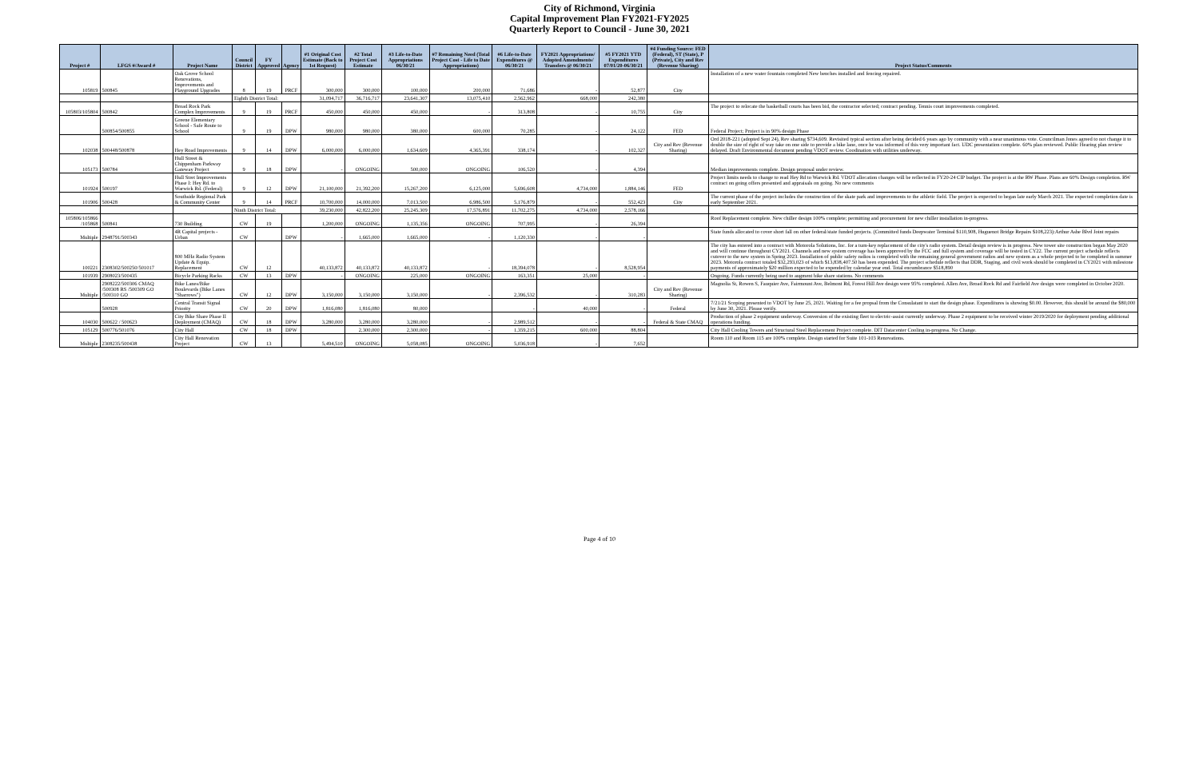City of Richmond, Virginia
Capital Improvement Plan FY2021-FY2025
Quarterly Report to Council - June 30, 2021
| Project # | LFGS #/Award # | Project Name | Council District | FY Approved | Agency | #1 Original Cost Estimate (Back to 1st Request) | #2 Total Project Cost Estimate | #3 Life-to-Date Appropriations 06/30/21 | #7 Remaining Need (Total Project Cost - Life to Date Appropriations) | #6 Life-to-Date Expenditures @ 06/30/21 | FY2021 Appropriations/ Adopted Amendments/ Transfers @ 06/30/21 | #5 FY2021 YTD Expenditures 07/01/20-06/30/21 | #4 Funding Source: FED (Federal), ST (State), P (Private), City and Rev (Revenue Sharing) | Project Status/Comments |
| --- | --- | --- | --- | --- | --- | --- | --- | --- | --- | --- | --- | --- | --- | --- |
| 105819 | 500845 | Oak Grove School Renovations, Improvements and Playground Upgrades | 8 | 19 | PRCF | 300,000 | 300,000 | 100,000 | 200,000 | 71,686 | - | 52,877 | City | Installation of a new water fountain completed New benches installed and fencing repaired. |
| | | | Eighth District Total: | | | 31,094,717 | 36,716,717 | 23,641,307 | 13,075,410 | 2,562,962 | 668,000 | 242,380 | | |
| 105803/105804 | 500842 | Broad Rock Park Complex Improvements | 9 | 19 | PRCF | 450,000 | 450,000 | 450,000 | - | 313,808 | - | 10,755 | City | The project to relocate the basketball courts has been bid, the contractor selected; contract pending. Tennis court improvements completed. |
| | 500854/500855 | Greene Elementary School - Safe Route to School | 9 | 19 | DPW | 980,000 | 980,000 | 380,000 | 600,000 | 70,285 | - | 24,122 | FED | Federal Project; Project is in 90% design Phase |
| 102038 | 500448/500878 | Hey Road Improvements | 9 | 14 | DPW | 6,000,000 | 6,000,000 | 1,634,609 | 4,365,391 | 338,174 | - | 102,327 | City and Rev (Revenue Sharing) | Ord 2018-221 (adopted Sept 24), Rev sharing $734,609. Revisited typical section after being decided 6 years ago by community with a near unanimous vote. Councilman Jones agreed to not change it to double the size of right of way take on one side to provide a bike lane, once he was informed of this very important fact. UDC presentation complete. 60% plan reviewed. Public Hearing plan review delayed. Draft Environmental document pending VDOT review. Coodination with utilities underway. |
| 105173 | 500784 | Hull Street & Chippenham Parkway Gateway Project | 9 | 18 | DPW | - | ONGOING | 500,000 | ONGOING | 106,520 | - | 4,394 | | Median improvements complete. Design proposal under review. |
| 101924 | 500197 | Hull Stret Improvements Phase I: Hey Rd. to Warwick Rd. (Federal) | 9 | 12 | DPW | 21,100,000 | 21,392,200 | 15,267,200 | 6,125,000 | 5,696,608 | 4,734,000 | 1,884,146 | FED | Project limits needs to change to read Hey Rd to Warwick Rd. VDOT allocation changes will be reflected in FY20-24 CIP budget. The project is at the RW Phase. Plans are 60% Design completion. RW contract on going offers presented and appraisals on going. No new comments |
| 101906 | 500428 | Southside Regional Park & Community Center | 9 | 14 | PRCF | 10,700,000 | 14,000,000 | 7,013,500 | 6,986,500 | 5,176,879 | - | 552,423 | City | The current phase of the project includes the construction of the skate park and improvements to the athletic field. The project is expected to began late early March 2021. The expected completion date is early September 2021. |
| | | | Ninth District Total: | | | 39,230,000 | 42,822,200 | 25,245,309 | 17,576,891 | 11,702,275 | 4,734,000 | 2,578,166 | | |
| 105806/105866 /105868 | 500841 | 730 Building | CW | 19 | | 1,200,000 | ONGOING | 1,135,356 | ONGOING | 707,995 | - | 26,394 | | Roof Replacement complete. New chiller design 100% complete; permitting and procurement for new chiller installation in-progress. |
| Multiple | 2948791/500343 | 4R Capital projects - Urban | CW | | DPW | - | 1,665,000 | 1,665,000 | - | 1,120,330 | - | - | | State funds allocated to cover short fall on other federal/state funded projects. (Committed funds Deepwater Terminal $110,908, Huguenot Bridge Repairs $108,223):Arthur Ashe Blvd Joint repairs |
| 100221 | 2308302/500250/501017 | 800 MHz Radio System Update & Equip. Replacement | CW | 12 | | 40,133,872 | 40,133,872 | 40,133,872 | - | 18,394,078 | - | 8,528,954 | | The city has entered into a contract with Motorola Solutions, Inc. for a turn-key replacement of the city's radio system. Detail design review is in progress. New tower site construction began May 2020 and will continue throughout CY2021. Channels and new system coverage has been approved by the FCC and full system and coverage will be tested in CY22. The current project schedule reflects cutover to the new system in Spring 2023. Installation of public safety radios is completed with the remaining general government radios and new system as a whole projected to be completed in summer 2023. Motorola contract totaled $32,293,023 of which $13,838,407.50 has been expended. The project schedule reflects that DDR, Staging, and civil work should be completed in CY2021 with milestone payments of approximately $20 million expected to be expended by calendar year end. Total encumbrance $518,890 |
| 101939 | 2908023/500435 | Bicycle Parking Racks | CW | 13 | DPW | - | ONGOING | 225,000 | ONGOING | 163,351 | 25,000 | - | | Ongoing. Funds currently being used to augment bike share stations. No comments |
| Multiple | 2908222/500306 CMAQ /500308 RS /500309 GO /500310 GO | Bike Lanes/Bike Boulevards (Bike Lanes "Sharrows") | CW | 12 | DPW | 3,150,000 | 3,150,000 | 3,150,000 | - | 2,396,532 | - | 310,283 | City and Rev (Revenue Sharing) | Magnolia St, Rowen S, Fauquier Ave, Fairmount Ave, Belmont Rd, Forest Hill Ave design were 95% completed. Allen Ave, Broad Rock Rd and Fairfield Ave design were completed in October 2020. |
| | 500928 | Central Transit Signal Priority | CW | 20 | DPW | 1,816,080 | 1,816,080 | 80,000 | | - | 40,000 | - | Federal | 7/21/21 Scoping presented to VDOT by June 25, 2021. Waiting for a fee propsal from the Consulatant to start the design phase. Expenditures is showing $0.00. However, this should be around the $80,000 by June 30, 2021. Please verify. |
| 104030 | 500622 / 500623 | City Bike Share Phase II Deployment (CMAQ) | CW | 18 | DPW | 3,280,000 | 3,280,000 | 3,280,000 | - | 2,989,512 | - | - | Federal & State CMAQ | Production of phase 2 equipment underway. Conversion of the existing fleet to electric-assist currently underway. Phase 2 equipment to be received winter 2019/2020 for deployment pending additional operations funding. |
| 105129 | 500776/501076 | City Hall | CW | 18 | DPW | | 2,300,000 | 2,300,000 | - | 1,359,215 | 600,000 | 88,804 | | City Hall Cooling Towers and Structural Steel Replacement Project complete. DIT Datacenter Cooling in-progress. No Change. |
| Multiple | 2308235/500438 | City Hall Renovation Project | CW | 13 | | 5,494,510 | ONGOING | 5,058,085 | ONGOING | 5,036,918 | - | 7,652 | | Room 110 and Room 115 are 100% complete. Design started for Suite 101-103 Renovations. |
Page 4 of 10